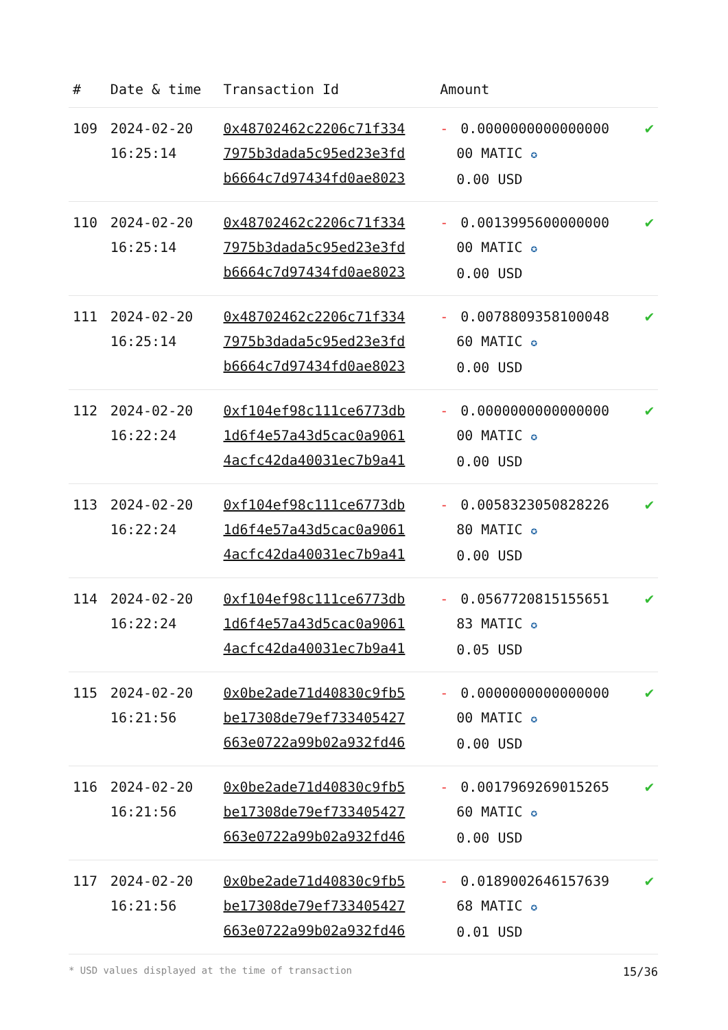| # | Date & time | Transaction Id | Amount | |
| --- | --- | --- | --- | --- |
| 109 | 2024-02-20 16:25:14 | 0x48702462c2206c71f334 7975b3dada5c95ed23e3fd b6664c7d97434fd0ae8023 | - 0.0000000000000000 00 MATIC ✪ 0.00 USD | ✔ |
| 110 | 2024-02-20 16:25:14 | 0x48702462c2206c71f334 7975b3dada5c95ed23e3fd b6664c7d97434fd0ae8023 | - 0.0013995600000000 00 MATIC ✪ 0.00 USD | ✔ |
| 111 | 2024-02-20 16:25:14 | 0x48702462c2206c71f334 7975b3dada5c95ed23e3fd b6664c7d97434fd0ae8023 | - 0.0078809358100048 60 MATIC ✪ 0.00 USD | ✔ |
| 112 | 2024-02-20 16:22:24 | 0xf104ef98c111ce6773db 1d6f4e57a43d5cac0a9061 4acfc42da40031ec7b9a41 | - 0.0000000000000000 00 MATIC ✪ 0.00 USD | ✔ |
| 113 | 2024-02-20 16:22:24 | 0xf104ef98c111ce6773db 1d6f4e57a43d5cac0a9061 4acfc42da40031ec7b9a41 | - 0.0058323050828226 80 MATIC ✪ 0.00 USD | ✔ |
| 114 | 2024-02-20 16:22:24 | 0xf104ef98c111ce6773db 1d6f4e57a43d5cac0a9061 4acfc42da40031ec7b9a41 | - 0.0567720815155651 83 MATIC ✪ 0.05 USD | ✔ |
| 115 | 2024-02-20 16:21:56 | 0x0be2ade71d40830c9fb5 be17308de79ef733405427 663e0722a99b02a932fd46 | - 0.0000000000000000 00 MATIC ✪ 0.00 USD | ✔ |
| 116 | 2024-02-20 16:21:56 | 0x0be2ade71d40830c9fb5 be17308de79ef733405427 663e0722a99b02a932fd46 | - 0.0017969269015265 60 MATIC ✪ 0.00 USD | ✔ |
| 117 | 2024-02-20 16:21:56 | 0x0be2ade71d40830c9fb5 be17308de79ef733405427 663e0722a99b02a932fd46 | - 0.0189002646157639 68 MATIC ✪ 0.01 USD | ✔ |
* USD values displayed at the time of transaction 15/36